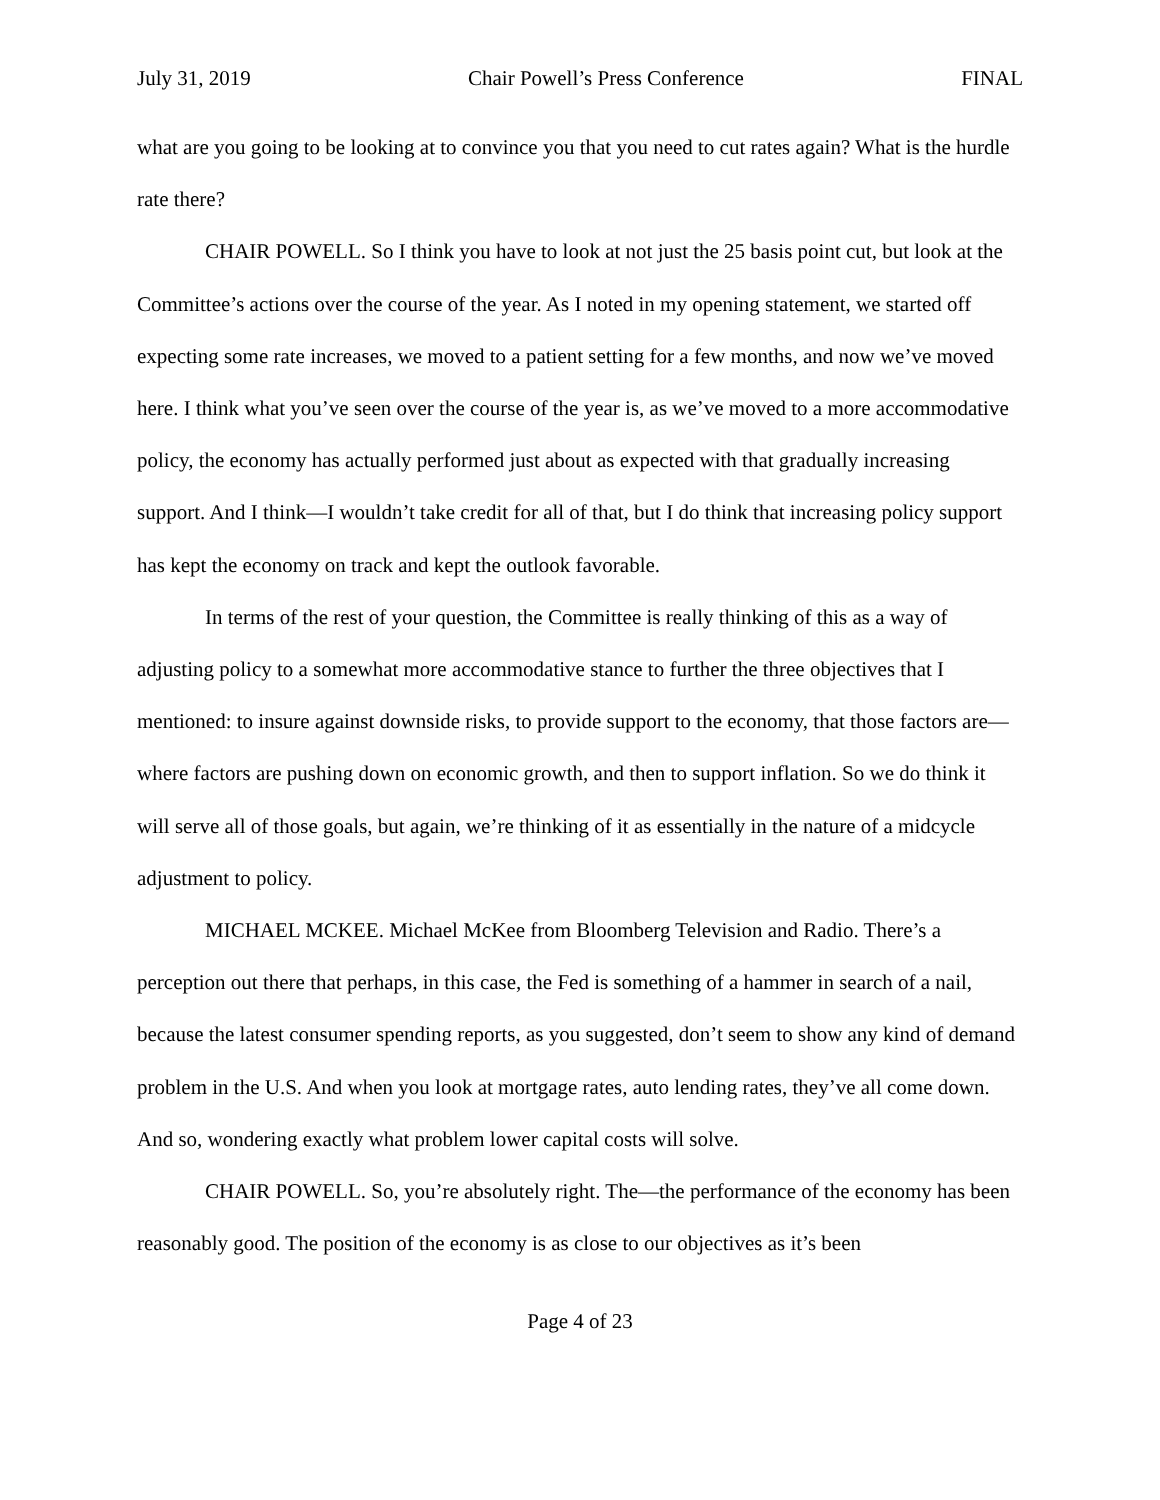July 31, 2019 Chair Powell’s Press Conference FINAL
what are you going to be looking at to convince you that you need to cut rates again? What is the hurdle rate there?
CHAIR POWELL. So I think you have to look at not just the 25 basis point cut, but look at the Committee’s actions over the course of the year. As I noted in my opening statement, we started off expecting some rate increases, we moved to a patient setting for a few months, and now we’ve moved here. I think what you’ve seen over the course of the year is, as we’ve moved to a more accommodative policy, the economy has actually performed just about as expected with that gradually increasing support. And I think—I wouldn’t take credit for all of that, but I do think that increasing policy support has kept the economy on track and kept the outlook favorable.
In terms of the rest of your question, the Committee is really thinking of this as a way of adjusting policy to a somewhat more accommodative stance to further the three objectives that I mentioned: to insure against downside risks, to provide support to the economy, that those factors are—where factors are pushing down on economic growth, and then to support inflation. So we do think it will serve all of those goals, but again, we’re thinking of it as essentially in the nature of a midcycle adjustment to policy.
MICHAEL MCKEE. Michael McKee from Bloomberg Television and Radio. There’s a perception out there that perhaps, in this case, the Fed is something of a hammer in search of a nail, because the latest consumer spending reports, as you suggested, don’t seem to show any kind of demand problem in the U.S. And when you look at mortgage rates, auto lending rates, they’ve all come down. And so, wondering exactly what problem lower capital costs will solve.
CHAIR POWELL. So, you’re absolutely right. The—the performance of the economy has been reasonably good. The position of the economy is as close to our objectives as it’s been
Page 4 of 23